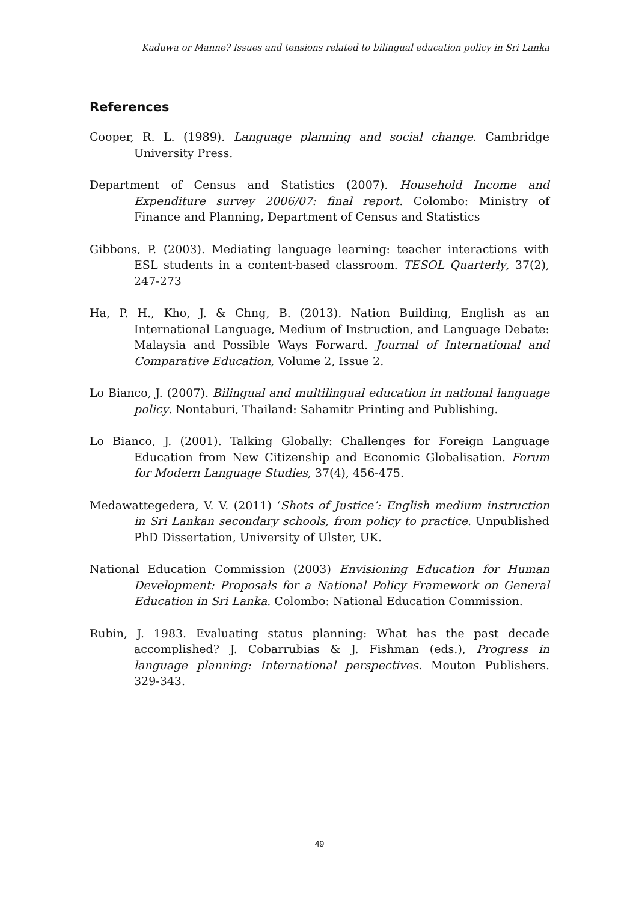Kaduwa or Manne? Issues and tensions related to bilingual education policy in Sri Lanka
References
Cooper, R. L. (1989). Language planning and social change. Cambridge University Press.
Department of Census and Statistics (2007). Household Income and Expenditure survey 2006/07: final report. Colombo: Ministry of Finance and Planning, Department of Census and Statistics
Gibbons, P. (2003). Mediating language learning: teacher interactions with ESL students in a content-based classroom. TESOL Quarterly, 37(2), 247-273
Ha, P. H., Kho, J. & Chng, B. (2013). Nation Building, English as an International Language, Medium of Instruction, and Language Debate: Malaysia and Possible Ways Forward. Journal of International and Comparative Education, Volume 2, Issue 2.
Lo Bianco, J. (2007). Bilingual and multilingual education in national language policy. Nontaburi, Thailand: Sahamitr Printing and Publishing.
Lo Bianco, J. (2001). Talking Globally: Challenges for Foreign Language Education from New Citizenship and Economic Globalisation. Forum for Modern Language Studies, 37(4), 456-475.
Medawattegedera, V. V. (2011) ‘Shots of Justice’: English medium instruction in Sri Lankan secondary schools, from policy to practice. Unpublished PhD Dissertation, University of Ulster, UK.
National Education Commission (2003) Envisioning Education for Human Development: Proposals for a National Policy Framework on General Education in Sri Lanka. Colombo: National Education Commission.
Rubin, J. 1983. Evaluating status planning: What has the past decade accomplished? J. Cobarrubias & J. Fishman (eds.), Progress in language planning: International perspectives. Mouton Publishers. 329-343.
49